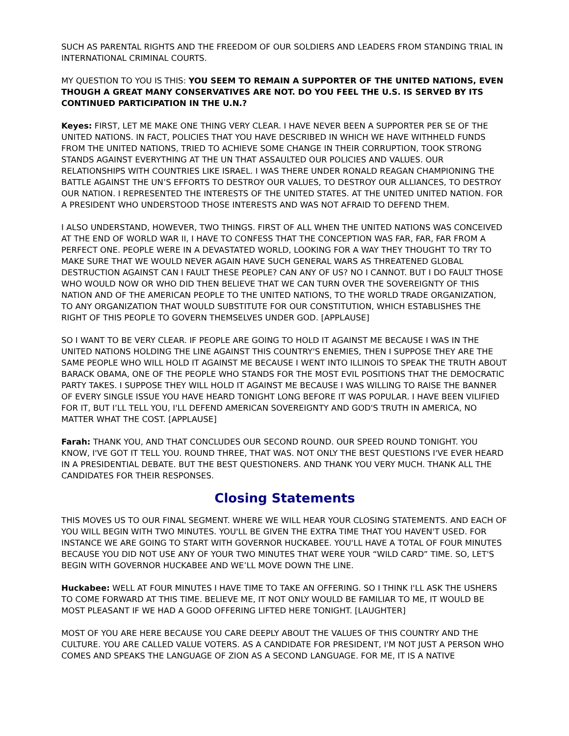SUCH AS PARENTAL RIGHTS AND THE FREEDOM OF OUR SOLDIERS AND LEADERS FROM STANDING TRIAL IN INTERNATIONAL CRIMINAL COURTS.
MY QUESTION TO YOU IS THIS: YOU SEEM TO REMAIN A SUPPORTER OF THE UNITED NATIONS, EVEN THOUGH A GREAT MANY CONSERVATIVES ARE NOT. DO YOU FEEL THE U.S. IS SERVED BY ITS CONTINUED PARTICIPATION IN THE U.N.?
Keyes: FIRST, LET ME MAKE ONE THING VERY CLEAR. I HAVE NEVER BEEN A SUPPORTER PER SE OF THE UNITED NATIONS. IN FACT, POLICIES THAT YOU HAVE DESCRIBED IN WHICH WE HAVE WITHHELD FUNDS FROM THE UNITED NATIONS, TRIED TO ACHIEVE SOME CHANGE IN THEIR CORRUPTION, TOOK STRONG STANDS AGAINST EVERYTHING AT THE UN THAT ASSAULTED OUR POLICIES AND VALUES. OUR RELATIONSHIPS WITH COUNTRIES LIKE ISRAEL. I WAS THERE UNDER RONALD REAGAN CHAMPIONING THE BATTLE AGAINST THE UN’S EFFORTS TO DESTROY OUR VALUES, TO DESTROY OUR ALLIANCES, TO DESTROY OUR NATION. I REPRESENTED THE INTERESTS OF THE UNITED STATES. AT THE UNITED UNITED NATION. FOR A PRESIDENT WHO UNDERSTOOD THOSE INTERESTS AND WAS NOT AFRAID TO DEFEND THEM.
I ALSO UNDERSTAND, HOWEVER, TWO THINGS. FIRST OF ALL WHEN THE UNITED NATIONS WAS CONCEIVED AT THE END OF WORLD WAR II, I HAVE TO CONFESS THAT THE CONCEPTION WAS FAR, FAR, FAR FROM A PERFECT ONE. PEOPLE WERE IN A DEVASTATED WORLD, LOOKING FOR A WAY THEY THOUGHT TO TRY TO MAKE SURE THAT WE WOULD NEVER AGAIN HAVE SUCH GENERAL WARS AS THREATENED GLOBAL DESTRUCTION AGAINST CAN I FAULT THESE PEOPLE? CAN ANY OF US? NO I CANNOT. BUT I DO FAULT THOSE WHO WOULD NOW OR WHO DID THEN BELIEVE THAT WE CAN TURN OVER THE SOVEREIGNTY OF THIS NATION AND OF THE AMERICAN PEOPLE TO THE UNITED NATIONS, TO THE WORLD TRADE ORGANIZATION, TO ANY ORGANIZATION THAT WOULD SUBSTITUTE FOR OUR CONSTITUTION, WHICH ESTABLISHES THE RIGHT OF THIS PEOPLE TO GOVERN THEMSELVES UNDER GOD. [APPLAUSE]
SO I WANT TO BE VERY CLEAR. IF PEOPLE ARE GOING TO HOLD IT AGAINST ME BECAUSE I WAS IN THE UNITED NATIONS HOLDING THE LINE AGAINST THIS COUNTRY'S ENEMIES, THEN I SUPPOSE THEY ARE THE SAME PEOPLE WHO WILL HOLD IT AGAINST ME BECAUSE I WENT INTO ILLINOIS TO SPEAK THE TRUTH ABOUT BARACK OBAMA, ONE OF THE PEOPLE WHO STANDS FOR THE MOST EVIL POSITIONS THAT THE DEMOCRATIC PARTY TAKES. I SUPPOSE THEY WILL HOLD IT AGAINST ME BECAUSE I WAS WILLING TO RAISE THE BANNER OF EVERY SINGLE ISSUE YOU HAVE HEARD TONIGHT LONG BEFORE IT WAS POPULAR. I HAVE BEEN VILIFIED FOR IT, BUT I’LL TELL YOU, I'LL DEFEND AMERICAN SOVEREIGNTY AND GOD'S TRUTH IN AMERICA, NO MATTER WHAT THE COST. [APPLAUSE]
Farah: THANK YOU, AND THAT CONCLUDES OUR SECOND ROUND. OUR SPEED ROUND TONIGHT. YOU KNOW, I'VE GOT IT TELL YOU. ROUND THREE, THAT WAS. NOT ONLY THE BEST QUESTIONS I'VE EVER HEARD IN A PRESIDENTIAL DEBATE. BUT THE BEST QUESTIONERS. AND THANK YOU VERY MUCH. THANK ALL THE CANDIDATES FOR THEIR RESPONSES.
Closing Statements
THIS MOVES US TO OUR FINAL SEGMENT. WHERE WE WILL HEAR YOUR CLOSING STATEMENTS. AND EACH OF YOU WILL BEGIN WITH TWO MINUTES. YOU'LL BE GIVEN THE EXTRA TIME THAT YOU HAVEN'T USED. FOR INSTANCE WE ARE GOING TO START WITH GOVERNOR HUCKABEE. YOU'LL HAVE A TOTAL OF FOUR MINUTES BECAUSE YOU DID NOT USE ANY OF YOUR TWO MINUTES THAT WERE YOUR “WILD CARD” TIME. SO, LET'S BEGIN WITH GOVERNOR HUCKABEE AND WE’LL MOVE DOWN THE LINE.
Huckabee: WELL AT FOUR MINUTES I HAVE TIME TO TAKE AN OFFERING. SO I THINK I'LL ASK THE USHERS TO COME FORWARD AT THIS TIME. BELIEVE ME, IT NOT ONLY WOULD BE FAMILIAR TO ME, IT WOULD BE MOST PLEASANT IF WE HAD A GOOD OFFERING LIFTED HERE TONIGHT. [LAUGHTER]
MOST OF YOU ARE HERE BECAUSE YOU CARE DEEPLY ABOUT THE VALUES OF THIS COUNTRY AND THE CULTURE. YOU ARE CALLED VALUE VOTERS. AS A CANDIDATE FOR PRESIDENT, I'M NOT JUST A PERSON WHO COMES AND SPEAKS THE LANGUAGE OF ZION AS A SECOND LANGUAGE. FOR ME, IT IS A NATIVE